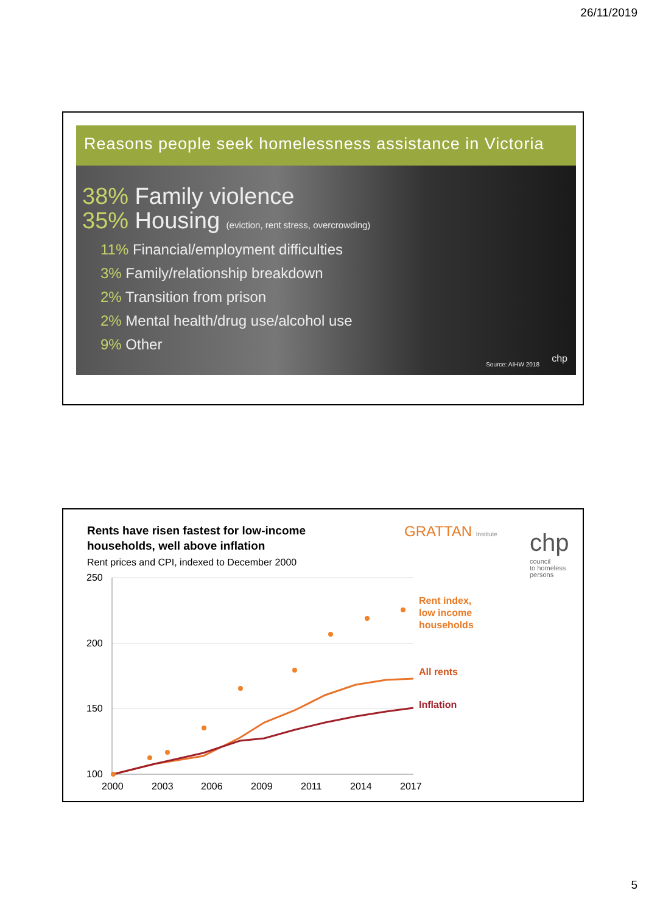26/11/2019
Reasons people seek homelessness assistance in Victoria
38% Family violence
35% Housing (eviction, rent stress, overcrowding)
11% Financial/employment difficulties
3% Family/relationship breakdown
2% Transition from prison
2% Mental health/drug use/alcohol use
9% Other
Source: AIHW 2018
chp
Rents have risen fastest for low-income
households, well above inflation
GRATTAN Institute chp
council
to homeless
persons
Rent prices and CPI, indexed to December 2000
250
200
150
100
2000
2003
2006
2009
2011
2014
2017
Rent index,
low income
households
All rents
Inflation
5